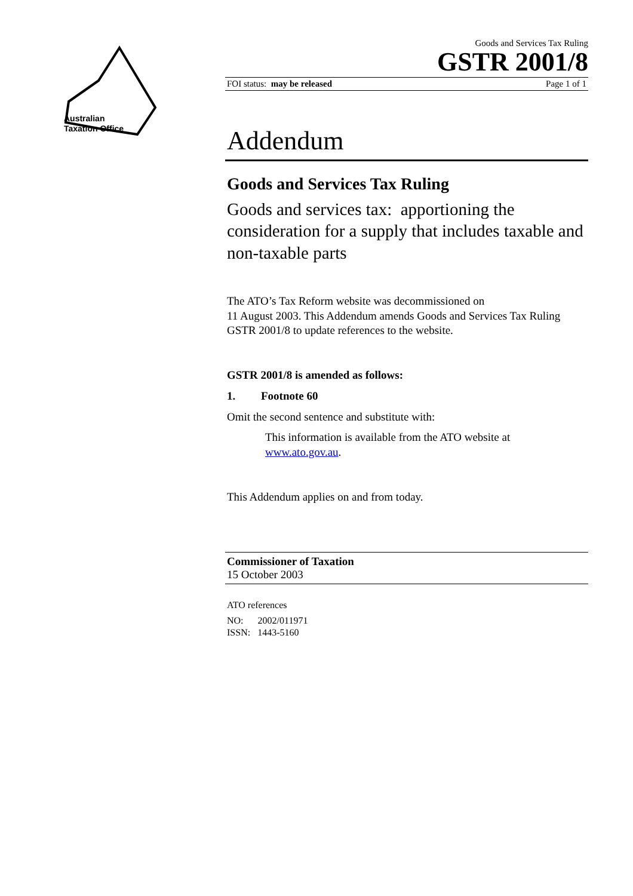Australian
Taxation Office
Goods and Services Tax Ruling
GSTR 2001/8
FOI status: may be released Page 1 of 1
Addendum
Goods and Services Tax Ruling
Goods and services tax: apportioning the consideration for a supply that includes taxable and non-taxable parts
The ATO’s Tax Reform website was decommissioned on
11 August 2003. This Addendum amends Goods and Services Tax Ruling GSTR 2001/8 to update references to the website.
GSTR 2001/8 is amended as follows:
1. Footnote 60
Omit the second sentence and substitute with:
This information is available from the ATO website at www.ato.gov.au.
This Addendum applies on and from today.
Commissioner of Taxation
15 October 2003
ATO references
NO: 2002/011971
ISSN: 1443-5160